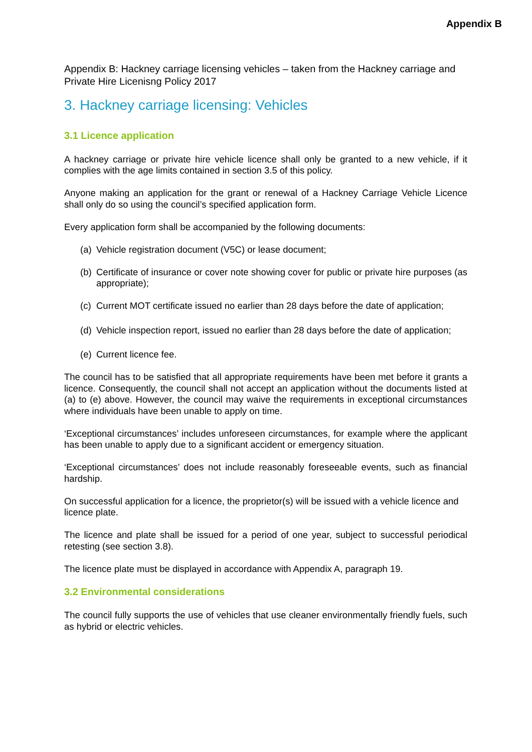Appendix B
Appendix B: Hackney carriage licensing vehicles – taken from the Hackney carriage and Private Hire Licenisng Policy 2017
3. Hackney carriage licensing: Vehicles
3.1 Licence application
A hackney carriage or private hire vehicle licence shall only be granted to a new vehicle, if it complies with the age limits contained in section 3.5 of this policy.
Anyone making an application for the grant or renewal of a Hackney Carriage Vehicle Licence shall only do so using the council’s specified application form.
Every application form shall be accompanied by the following documents:
(a) Vehicle registration document (V5C) or lease document;
(b) Certificate of insurance or cover note showing cover for public or private hire purposes (as appropriate);
(c) Current MOT certificate issued no earlier than 28 days before the date of application;
(d) Vehicle inspection report, issued no earlier than 28 days before the date of application;
(e) Current licence fee.
The council has to be satisfied that all appropriate requirements have been met before it grants a licence. Consequently, the council shall not accept an application without the documents listed at (a) to (e) above. However, the council may waive the requirements in exceptional circumstances where individuals have been unable to apply on time.
‘Exceptional circumstances’ includes unforeseen circumstances, for example where the applicant has been unable to apply due to a significant accident or emergency situation.
‘Exceptional circumstances’ does not include reasonably foreseeable events, such as financial hardship.
On successful application for a licence, the proprietor(s) will be issued with a vehicle licence and licence plate.
The licence and plate shall be issued for a period of one year, subject to successful periodical retesting (see section 3.8).
The licence plate must be displayed in accordance with Appendix A, paragraph 19.
3.2 Environmental considerations
The council fully supports the use of vehicles that use cleaner environmentally friendly fuels, such as hybrid or electric vehicles.